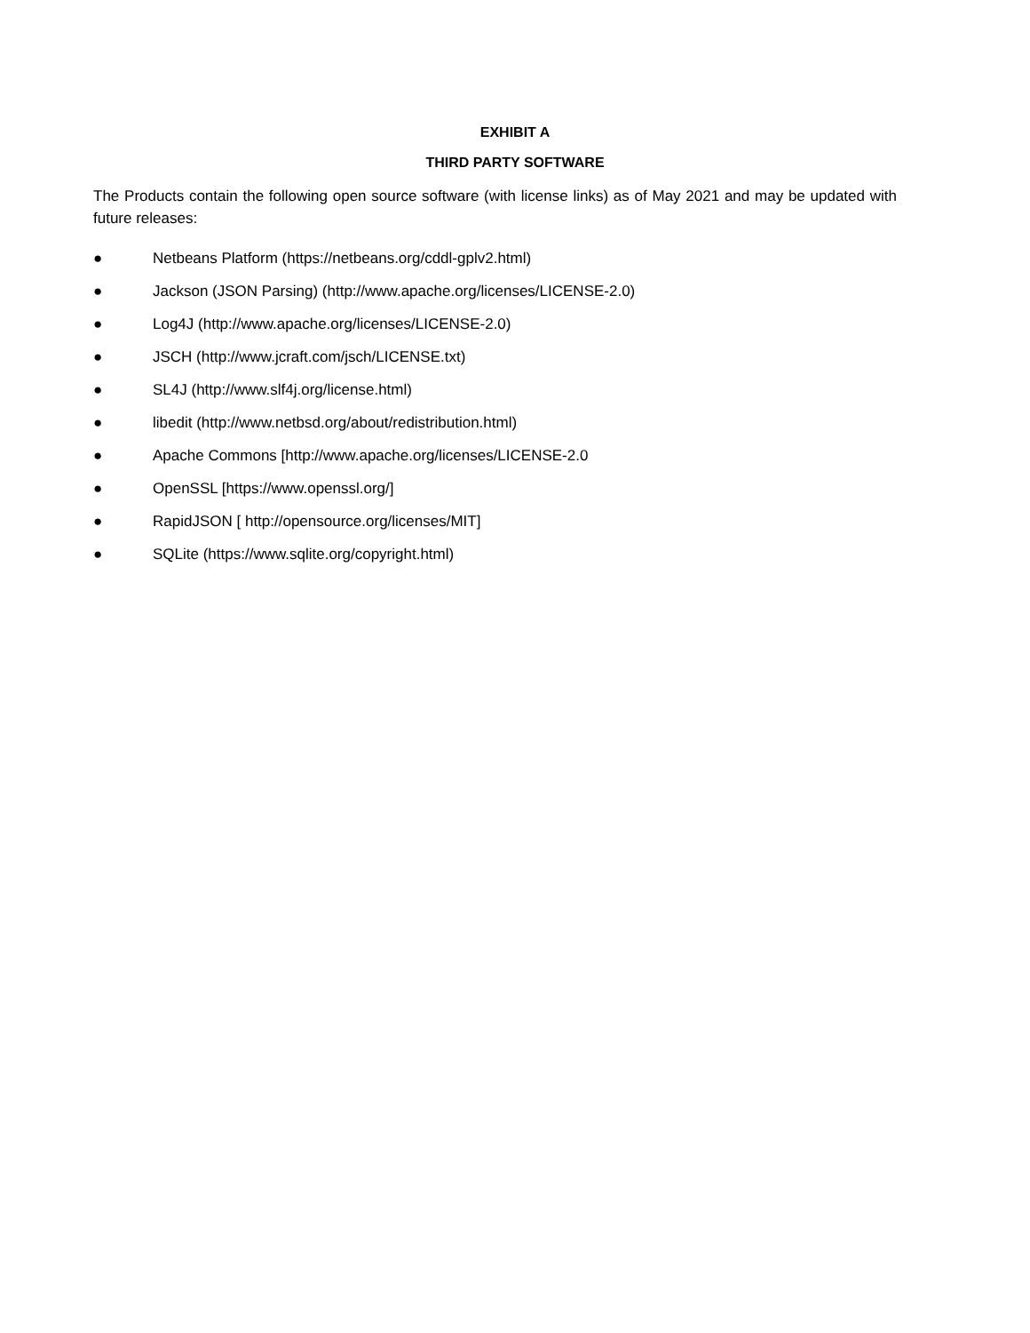EXHIBIT A
THIRD PARTY SOFTWARE
The Products contain the following open source software (with license links) as of May 2021 and may be updated with future releases:
● Netbeans Platform (https://netbeans.org/cddl-gplv2.html)
● Jackson (JSON Parsing) (http://www.apache.org/licenses/LICENSE-2.0)
● Log4J (http://www.apache.org/licenses/LICENSE-2.0)
● JSCH (http://www.jcraft.com/jsch/LICENSE.txt)
● SL4J (http://www.slf4j.org/license.html)
● libedit (http://www.netbsd.org/about/redistribution.html)
● Apache Commons [http://www.apache.org/licenses/LICENSE-2.0
● OpenSSL [https://www.openssl.org/]
● RapidJSON [ http://opensource.org/licenses/MIT]
● SQLite (https://www.sqlite.org/copyright.html)